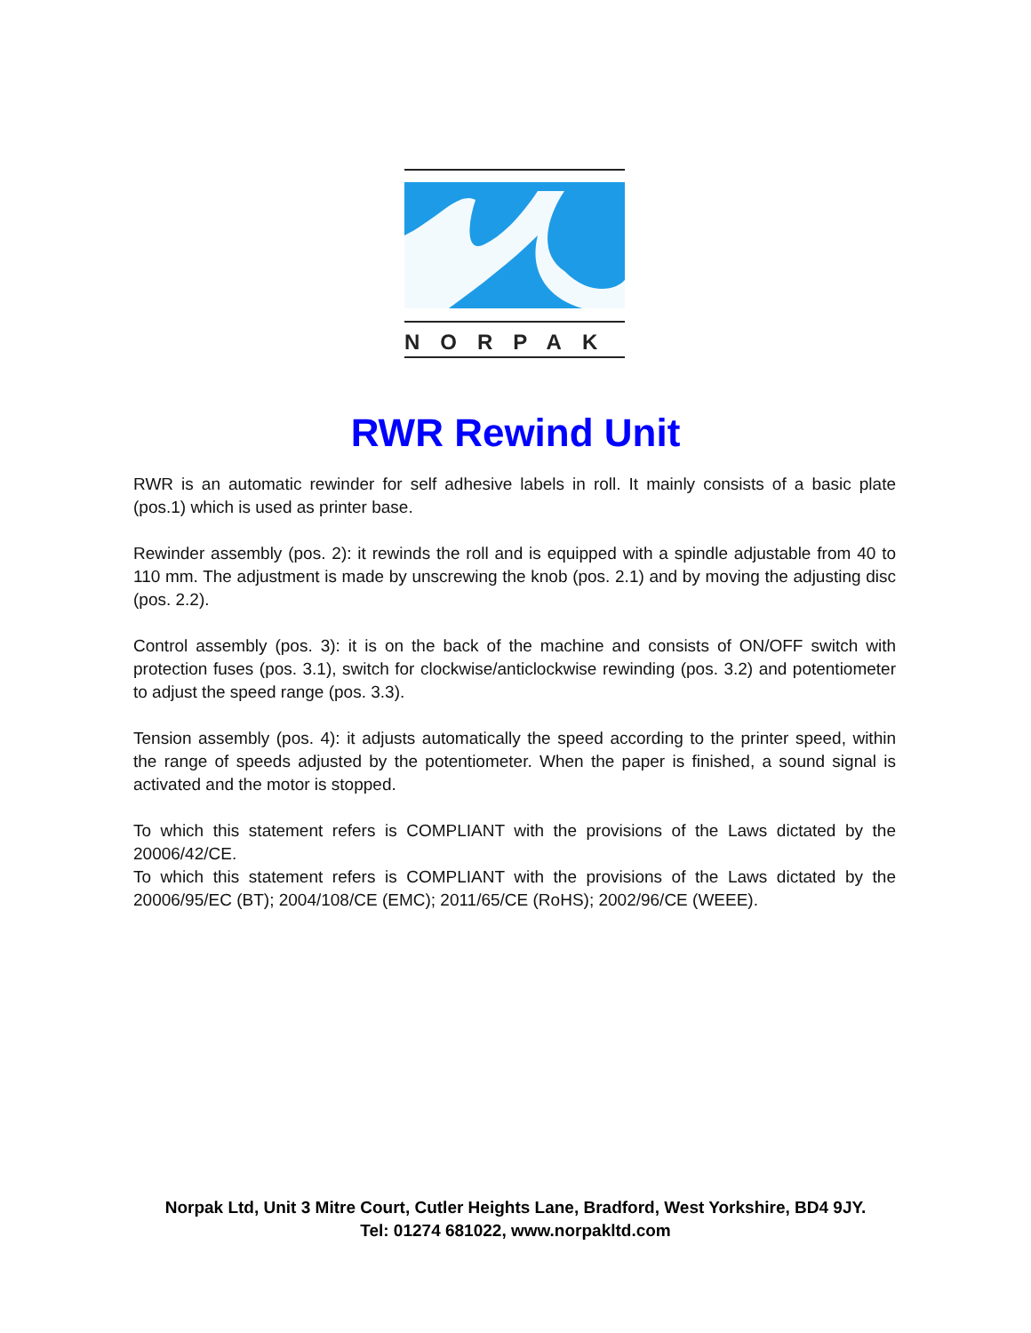NORPAK
RWR Rewind Unit
RWR is an automatic rewinder for self adhesive labels in roll. It mainly consists of a basic plate (pos.1) which is used as printer base.
Rewinder assembly (pos. 2): it rewinds the roll and is equipped with a spindle adjustable from 40 to 110 mm. The adjustment is made by unscrewing the knob (pos. 2.1) and by moving the adjusting disc (pos. 2.2).
Control assembly (pos. 3): it is on the back of the machine and consists of ON/OFF switch with protection fuses (pos. 3.1), switch for clockwise/anticlockwise rewinding (pos. 3.2) and potentiometer to adjust the speed range (pos. 3.3).
Tension assembly (pos. 4): it adjusts automatically the speed according to the printer speed, within the range of speeds adjusted by the potentiometer. When the paper is finished, a sound signal is activated and the motor is stopped.
To which this statement refers is COMPLIANT with the provisions of the Laws dictated by the 20006/42/CE.
To which this statement refers is COMPLIANT with the provisions of the Laws dictated by the 20006/95/EC (BT); 2004/108/CE (EMC); 2011/65/CE (RoHS); 2002/96/CE (WEEE).
Norpak Ltd, Unit 3 Mitre Court, Cutler Heights Lane, Bradford, West Yorkshire, BD4 9JY.
Tel: 01274 681022, www.norpakltd.com